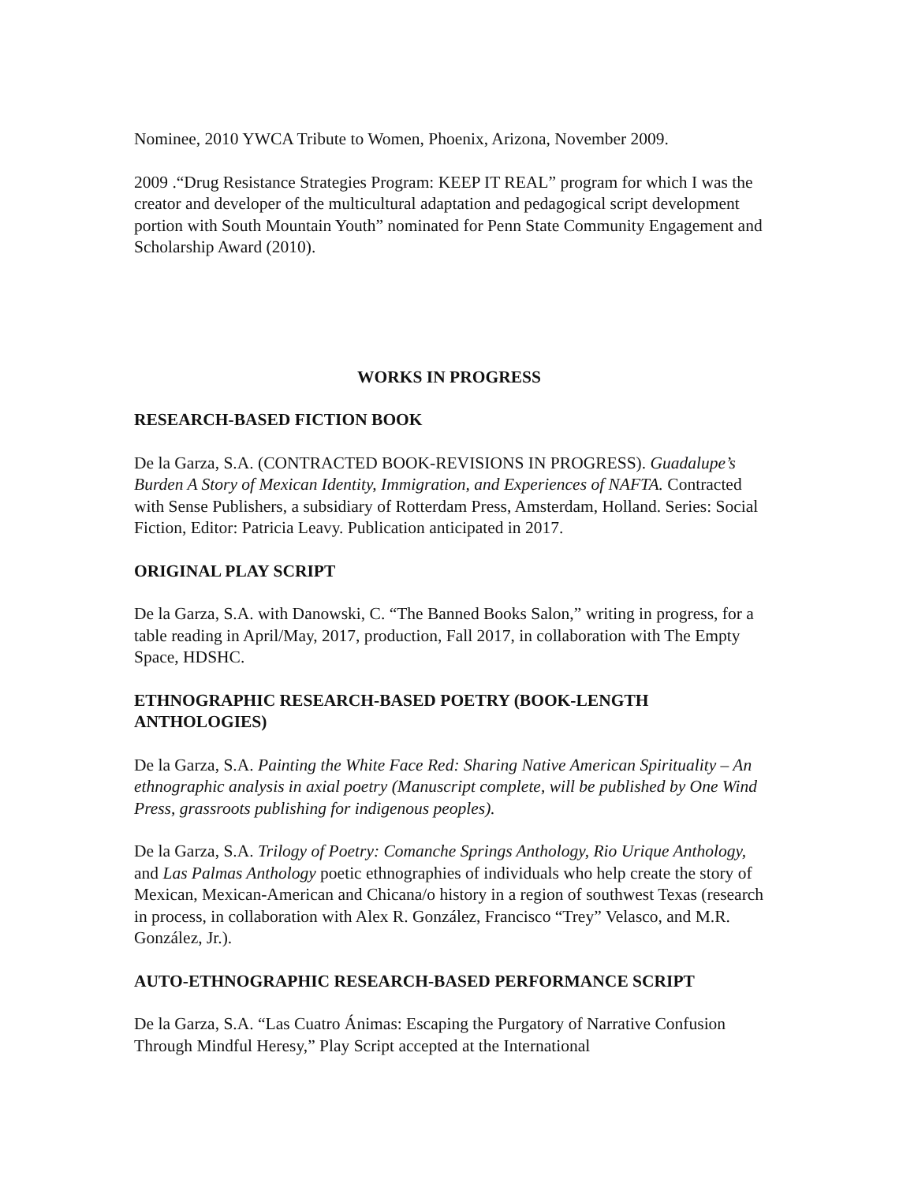Nominee, 2010 YWCA Tribute to Women, Phoenix, Arizona, November 2009.
2009 .“Drug Resistance Strategies Program: KEEP IT REAL” program for which I was the creator and developer of the multicultural adaptation and pedagogical script development portion with South Mountain Youth” nominated for Penn State Community Engagement and Scholarship Award (2010).
WORKS IN PROGRESS
RESEARCH-BASED FICTION BOOK
De la Garza, S.A. (CONTRACTED BOOK-REVISIONS IN PROGRESS). Guadalupe’s Burden A Story of Mexican Identity, Immigration, and Experiences of NAFTA. Contracted with Sense Publishers, a subsidiary of Rotterdam Press, Amsterdam, Holland. Series: Social Fiction, Editor: Patricia Leavy. Publication anticipated in 2017.
ORIGINAL PLAY SCRIPT
De la Garza, S.A. with Danowski, C. “The Banned Books Salon,” writing in progress, for a table reading in April/May, 2017, production, Fall 2017, in collaboration with The Empty Space, HDSHC.
ETHNOGRAPHIC RESEARCH-BASED POETRY (BOOK-LENGTH ANTHOLOGIES)
De la Garza, S.A. Painting the White Face Red: Sharing Native American Spirituality – An ethnographic analysis in axial poetry (Manuscript complete, will be published by One Wind Press, grassroots publishing for indigenous peoples).
De la Garza, S.A. Trilogy of Poetry: Comanche Springs Anthology, Rio Urique Anthology, and Las Palmas Anthology poetic ethnographies of individuals who help create the story of Mexican, Mexican-American and Chicana/o history in a region of southwest Texas (research in process, in collaboration with Alex R. González, Francisco “Trey” Velasco, and M.R. González, Jr.).
AUTO-ETHNOGRAPHIC RESEARCH-BASED PERFORMANCE SCRIPT
De la Garza, S.A. “Las Cuatro Ánimas: Escaping the Purgatory of Narrative Confusion Through Mindful Heresy,” Play Script accepted at the International